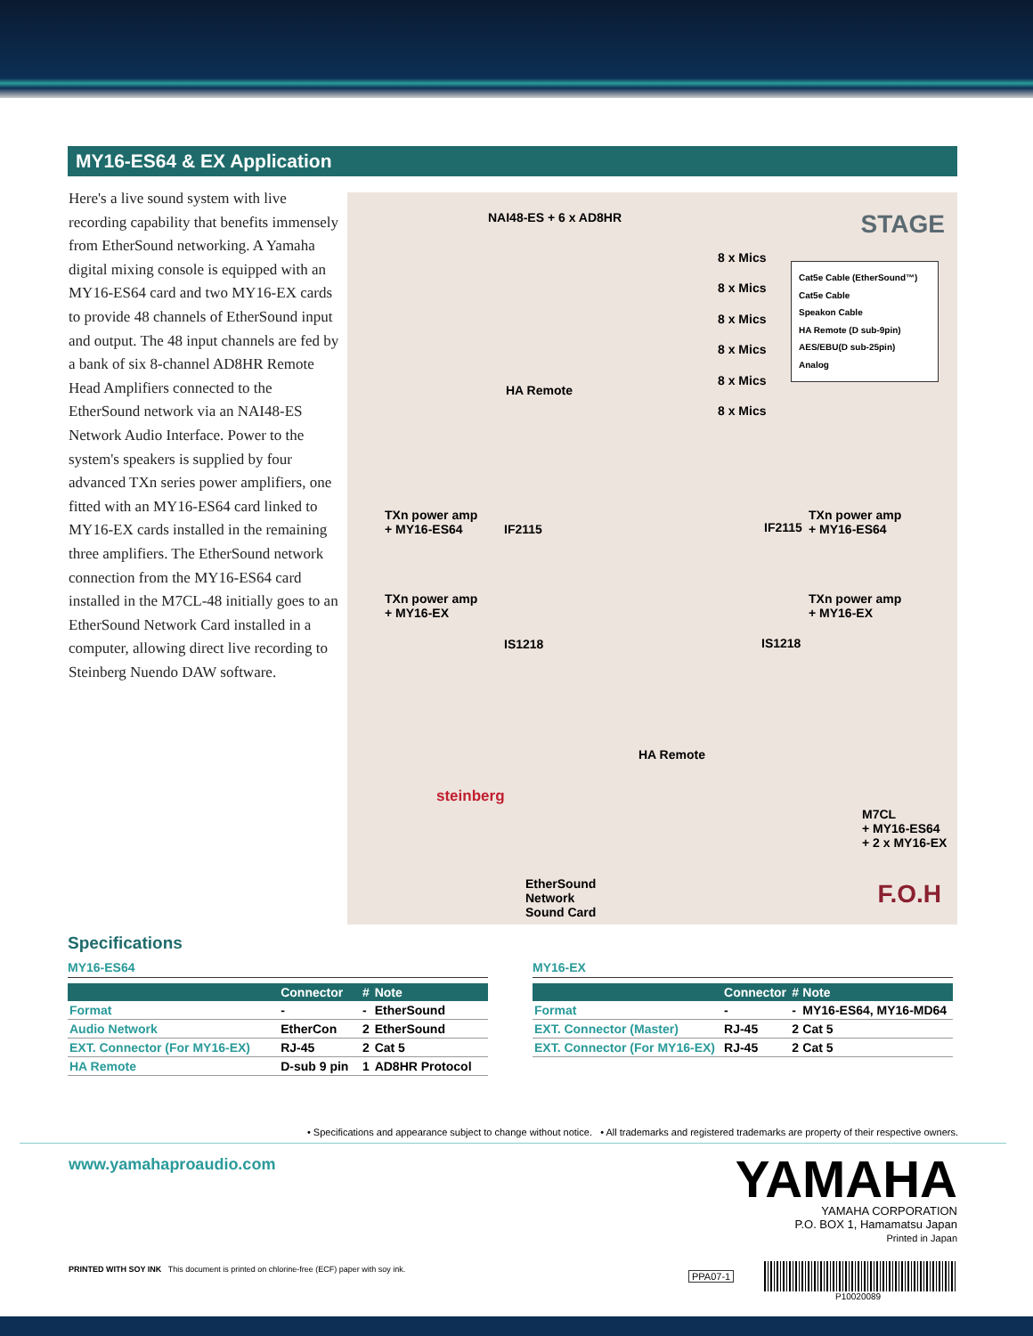MY16-ES64 & EX Application
Here's a live sound system with live recording capability that benefits immensely from EtherSound networking. A Yamaha digital mixing console is equipped with an MY16-ES64 card and two MY16-EX cards to provide 48 channels of EtherSound input and output. The 48 input channels are fed by a bank of six 8-channel AD8HR Remote Head Amplifiers connected to the EtherSound network via an NAI48-ES Network Audio Interface. Power to the system's speakers is supplied by four advanced TXn series power amplifiers, one fitted with an MY16-ES64 card linked to MY16-EX cards installed in the remaining three amplifiers. The EtherSound network connection from the MY16-ES64 card installed in the M7CL-48 initially goes to an EtherSound Network Card installed in a computer, allowing direct live recording to Steinberg Nuendo DAW software.
NAI48-ES + 6 x AD8HR STAGE
8 x Mics
8 x Mics
8 x Mics
8 x Mics
8 x Mics
8 x Mics
Cat5e Cable (EtherSound™)
Cat5e Cable
Speakon Cable
HA Remote (D sub-9pin)
AES/EBU(D sub-25pin)
Analog
HA Remote
TXn power amp
+ MY16-ES64
IF2115 IF2115
TXn power amp
+ MY16-ES64
TXn power amp
+ MY16-EX
IS1218 IS1218
TXn power amp
+ MY16-EX
HA Remote
steinberg
EtherSound
Network
Sound Card
M7CL
+ MY16-ES64
+ 2 x MY16-EX
F.O.H
Specifications
MY16-ES64
| | Connector | # | Note |
| --- | --- | --- | --- |
| Format | - | - | EtherSound |
| Audio Network | EtherCon | 2 | EtherSound |
| EXT. Connector (For MY16-EX) | RJ-45 | 2 | Cat 5 |
| HA Remote | D-sub 9 pin | 1 | AD8HR Protocol |
MY16-EX
| | Connector | # | Note |
| --- | --- | --- | --- |
| Format | - | - | MY16-ES64, MY16-MD64 |
| EXT. Connector (Master) | RJ-45 | 2 | Cat 5 |
| EXT. Connector (For MY16-EX) | RJ-45 | 2 | Cat 5 |
• Specifications and appearance subject to change without notice. • All trademarks and registered trademarks are property of their respective owners.
www.yamahaproaudio.com
YAMAHA
YAMAHA CORPORATION
P.O. BOX 1, Hamamatsu Japan
Printed in Japan
PRINTED WITH SOY INK This document is printed on chlorine-free (ECF) paper with soy ink.
PPA07-1
P10020089